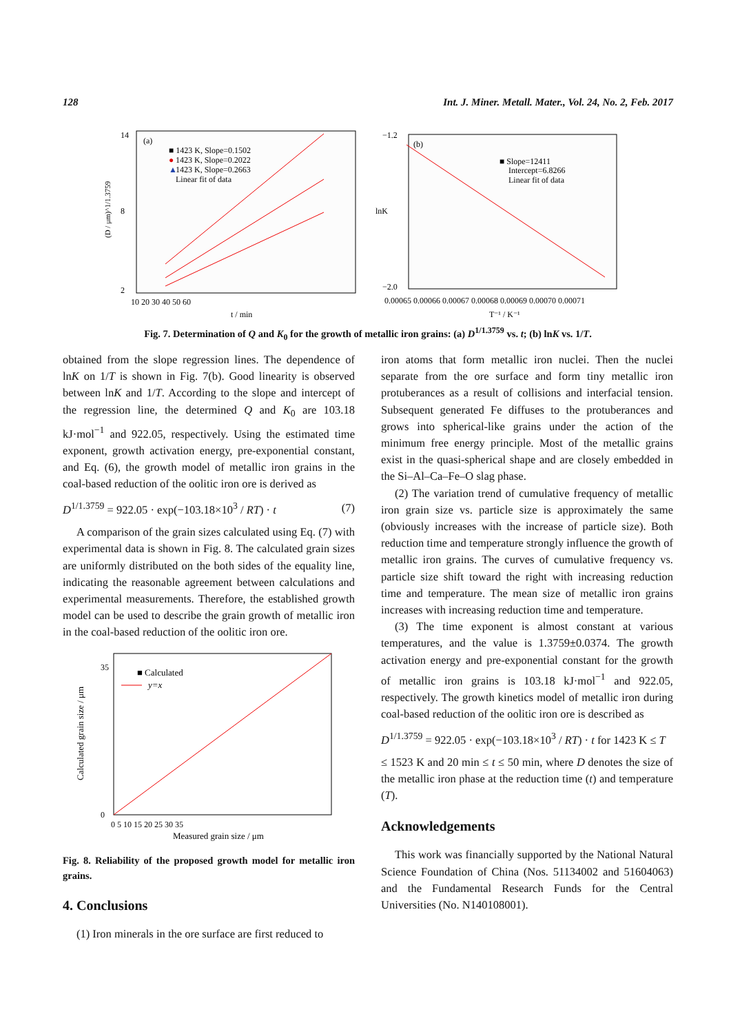128 Int. J. Miner. Metall. Mater., Vol. 24, No. 2, Feb. 2017
(a)
■ 1423 K, Slope=0.1502
●
1423 K, Slope=0.2022
▲
1423 K, Slope=0.2663
Linear fit of data
14
8
2
10 20 30 40 50 60
t / min
(D / μm)^1/1.3759
(b)
■ Slope=12411
Intercept=6.8266
Linear fit of data
−1.2
−2.0
0.00065 0.00066 0.00067 0.00068 0.00069 0.00070 0.00071
T⁻¹ / K⁻¹
lnK
Fig. 7. Determination of Q and K<sub>0</sub> for the growth of metallic iron grains: (a) D<sup>1/1.3759</sup> vs. t; (b) lnK vs. 1/T.
obtained from the slope regression lines. The dependence of lnK on 1/T is shown in Fig. 7(b). Good linearity is observed between lnK and 1/T. According to the slope and intercept of the regression line, the determined Q and K<sub>0</sub> are 103.18 kJ·mol<sup>−1</sup> and 922.05, respectively. Using the estimated time exponent, growth activation energy, pre-exponential constant, and Eq. (6), the growth model of metallic iron grains in the coal-based reduction of the oolitic iron ore is derived as
D<sup>1/1.3759</sup> = 922.05 · exp(−103.18×10<sup>3</sup> / RT) · t (7)
A comparison of the grain sizes calculated using Eq. (7) with experimental data is shown in Fig. 8. The calculated grain sizes are uniformly distributed on the both sides of the equality line, indicating the reasonable agreement between calculations and experimental measurements. Therefore, the established growth model can be used to describe the grain growth of metallic iron in the coal-based reduction of the oolitic iron ore.
■ Calculated
y=x
35
0
0 5 10 15 20 25 30 35
Measured grain size / μm
Calculated grain size / μm
Fig. 8. Reliability of the proposed growth model for metallic iron grains.
4. Conclusions
(1) Iron minerals in the ore surface are first reduced to
iron atoms that form metallic iron nuclei. Then the nuclei separate from the ore surface and form tiny metallic iron protuberances as a result of collisions and interfacial tension. Subsequent generated Fe diffuses to the protuberances and grows into spherical-like grains under the action of the minimum free energy principle. Most of the metallic grains exist in the quasi-spherical shape and are closely embedded in the Si–Al–Ca–Fe–O slag phase.
(2) The variation trend of cumulative frequency of metallic iron grain size vs. particle size is approximately the same (obviously increases with the increase of particle size). Both reduction time and temperature strongly influence the growth of metallic iron grains. The curves of cumulative frequency vs. particle size shift toward the right with increasing reduction time and temperature. The mean size of metallic iron grains increases with increasing reduction time and temperature.
(3) The time exponent is almost constant at various temperatures, and the value is 1.3759±0.0374. The growth activation energy and pre-exponential constant for the growth of metallic iron grains is 103.18 kJ·mol<sup>−1</sup> and 922.05, respectively. The growth kinetics model of metallic iron during coal-based reduction of the oolitic iron ore is described as
D<sup>1/1.3759</sup> = 922.05 · exp(−103.18×10<sup>3</sup> / RT) · t for 1423 K ≤ T
≤ 1523 K and 20 min ≤ t ≤ 50 min, where D denotes the size of the metallic iron phase at the reduction time (t) and temperature (T).
Acknowledgements
This work was financially supported by the National Natural Science Foundation of China (Nos. 51134002 and 51604063) and the Fundamental Research Funds for the Central Universities (No. N140108001).